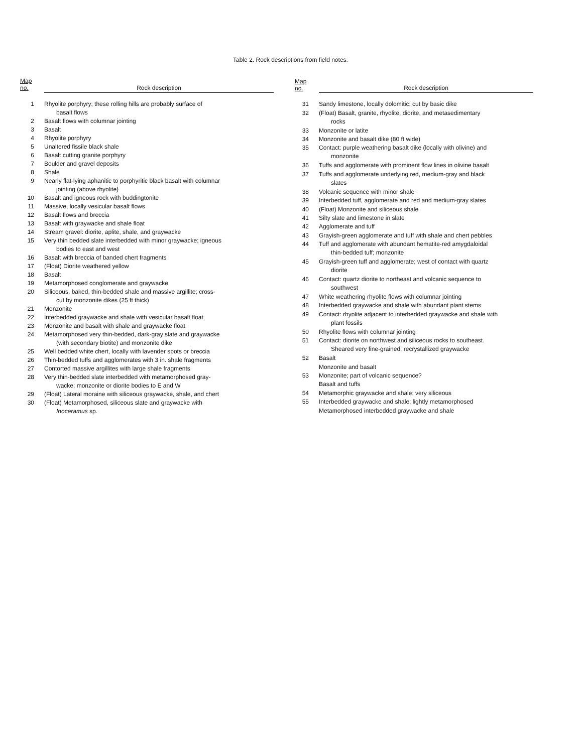Table 2. Rock descriptions from field notes.
| Map no. | Rock description |
| --- | --- |
| 1 | Rhyolite porphyry; these rolling hills are probably surface of basalt flows |
| 2 | Basalt flows with columnar jointing |
| 3 | Basalt |
| 4 | Rhyolite porphyry |
| 5 | Unaltered fissile black shale |
| 6 | Basalt cutting granite porphyry |
| 7 | Boulder and gravel deposits |
| 8 | Shale |
| 9 | Nearly flat-lying aphanitic to porphyritic black basalt with columnar jointing (above rhyolite) |
| 10 | Basalt and igneous rock with buddingtonite |
| 11 | Massive, locally vesicular basalt flows |
| 12 | Basalt flows and breccia |
| 13 | Basalt with graywacke and shale float |
| 14 | Stream gravel: diorite, aplite, shale, and graywacke |
| 15 | Very thin bedded slate interbedded with minor graywacke; igneous bodies to east and west |
| 16 | Basalt with breccia of banded chert fragments |
| 17 | (Float) Diorite weathered yellow |
| 18 | Basalt |
| 19 | Metamorphosed conglomerate and graywacke |
| 20 | Siliceous, baked, thin-bedded shale and massive argillite; cross- cut by monzonite dikes (25 ft thick) |
| 21 | Monzonite |
| 22 | Interbedded graywacke and shale with vesicular basalt float |
| 23 | Monzonite and basalt with shale and graywacke float |
| 24 | Metamorphosed very thin-bedded, dark-gray slate and graywacke (with secondary biotite) and monzonite dike |
| 25 | Well bedded white chert, locally with lavender spots or breccia |
| 26 | Thin-bedded tuffs and agglomerates with 3 in. shale fragments |
| 27 | Contorted massive argillites with large shale fragments |
| 28 | Very thin-bedded slate interbedded with metamorphosed gray- wacke; monzonite or diorite bodies to E and W |
| 29 | (Float) Lateral moraine with siliceous graywacke, shale, and chert |
| 30 | (Float) Metamorphosed, siliceous slate and graywacke with Inoceramus sp. |
| Map no. | Rock description |
| --- | --- |
| 31 | Sandy limestone, locally dolomitic; cut by basic dike |
| 32 | (Float) Basalt, granite, rhyolite, diorite, and metasedimentary rocks |
| 33 | Monzonite or latite |
| 34 | Monzonite and basalt dike (80 ft wide) |
| 35 | Contact: purple weathering basalt dike (locally with olivine) and monzonite |
| 36 | Tuffs and agglomerate with prominent flow lines in olivine basalt |
| 37 | Tuffs and agglomerate underlying red, medium-gray and black slates |
| 38 | Volcanic sequence with minor shale |
| 39 | Interbedded tuff, agglomerate and red and medium-gray slates |
| 40 | (Float) Monzonite and siliceous shale |
| 41 | Silty slate and limestone in slate |
| 42 | Agglomerate and tuff |
| 43 | Grayish-green agglomerate and tuff with shale and chert pebbles |
| 44 | Tuff and agglomerate with abundant hematite-red amygdaloidal thin-bedded tuff; monzonite |
| 45 | Grayish-green tuff and agglomerate; west of contact with quartz diorite |
| 46 | Contact: quartz diorite to northeast and volcanic sequence to southwest |
| 47 | White weathering rhyolite flows with columnar jointing |
| 48 | Interbedded graywacke and shale with abundant plant stems |
| 49 | Contact: rhyolite adjacent to interbedded graywacke and shale with plant fossils |
| 50 | Rhyolite flows with columnar jointing |
| 51 | Contact: diorite on northwest and siliceous rocks to southeast. Sheared very fine-grained, recrystallized graywacke |
| 52 | Basalt |
| | Monzonite and basalt |
| 53 | Monzonite; part of volcanic sequence? |
| | Basalt and tuffs |
| 54 | Metamorphic graywacke and shale; very siliceous |
| 55 | Interbedded graywacke and shale; lightly metamorphosed |
| | Metamorphosed interbedded graywacke and shale |